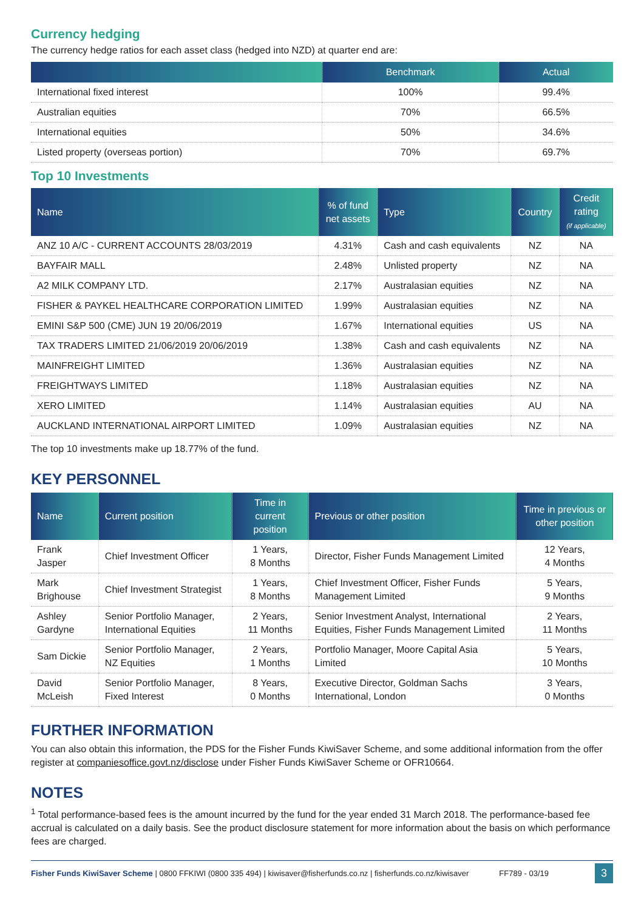Currency hedging
The currency hedge ratios for each asset class (hedged into NZD) at quarter end are:
| | Benchmark | Actual |
| --- | --- | --- |
| International fixed interest | 100% | 99.4% |
| Australian equities | 70% | 66.5% |
| International equities | 50% | 34.6% |
| Listed property (overseas portion) | 70% | 69.7% |
Top 10 Investments
| Name | % of fund net assets | Type | Country | Credit rating (if applicable) |
| --- | --- | --- | --- | --- |
| ANZ 10 A/C - CURRENT ACCOUNTS 28/03/2019 | 4.31% | Cash and cash equivalents | NZ | NA |
| BAYFAIR MALL | 2.48% | Unlisted property | NZ | NA |
| A2 MILK COMPANY LTD. | 2.17% | Australasian equities | NZ | NA |
| FISHER & PAYKEL HEALTHCARE CORPORATION LIMITED | 1.99% | Australasian equities | NZ | NA |
| EMINI S&P 500 (CME) JUN 19 20/06/2019 | 1.67% | International equities | US | NA |
| TAX TRADERS LIMITED 21/06/2019 20/06/2019 | 1.38% | Cash and cash equivalents | NZ | NA |
| MAINFREIGHT LIMITED | 1.36% | Australasian equities | NZ | NA |
| FREIGHTWAYS LIMITED | 1.18% | Australasian equities | NZ | NA |
| XERO LIMITED | 1.14% | Australasian equities | AU | NA |
| AUCKLAND INTERNATIONAL AIRPORT LIMITED | 1.09% | Australasian equities | NZ | NA |
The top 10 investments make up 18.77% of the fund.
KEY PERSONNEL
| Name | Current position | Time in current position | Previous or other position | Time in previous or other position |
| --- | --- | --- | --- | --- |
| Frank Jasper | Chief Investment Officer | 1 Years, 8 Months | Director, Fisher Funds Management Limited | 12 Years, 4 Months |
| Mark Brighouse | Chief Investment Strategist | 1 Years, 8 Months | Chief Investment Officer, Fisher Funds Management Limited | 5 Years, 9 Months |
| Ashley Gardyne | Senior Portfolio Manager, International Equities | 2 Years, 11 Months | Senior Investment Analyst, International Equities, Fisher Funds Management Limited | 2 Years, 11 Months |
| Sam Dickie | Senior Portfolio Manager, NZ Equities | 2 Years, 1 Months | Portfolio Manager, Moore Capital Asia Limited | 5 Years, 10 Months |
| David McLeish | Senior Portfolio Manager, Fixed Interest | 8 Years, 0 Months | Executive Director, Goldman Sachs International, London | 3 Years, 0 Months |
FURTHER INFORMATION
You can also obtain this information, the PDS for the Fisher Funds KiwiSaver Scheme, and some additional information from the offer register at companiesoffice.govt.nz/disclose under Fisher Funds KiwiSaver Scheme or OFR10664.
NOTES
<sup>1</sup> Total performance-based fees is the amount incurred by the fund for the year ended 31 March 2018. The performance-based fee accrual is calculated on a daily basis. See the product disclosure statement for more information about the basis on which performance fees are charged.
Fisher Funds KiwiSaver Scheme | 0800 FFKIWI (0800 335 494) | kiwisaver@fisherfunds.co.nz | fisherfunds.co.nz/kiwisaver FF789 - 03/19 3